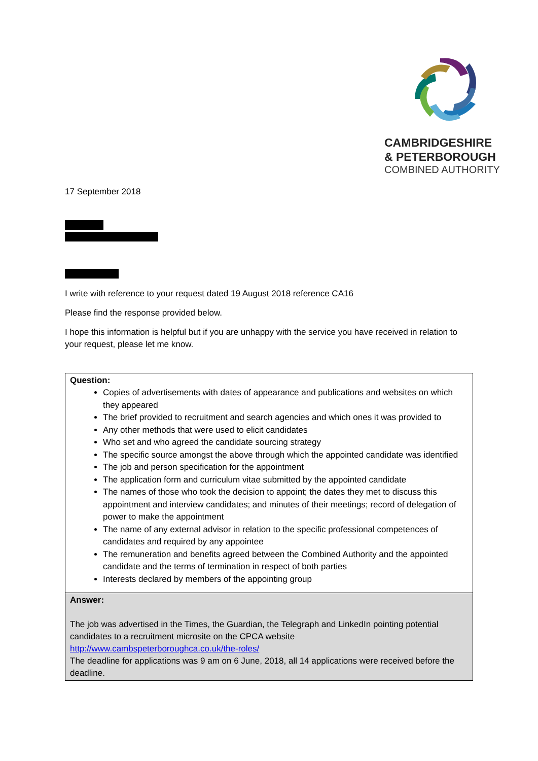CAMBRIDGESHIRE
& PETERBOROUGH
COMBINED AUTHORITY
17 September 2018
I write with reference to your request dated 19 August 2018 reference CA16
Please find the response provided below.
I hope this information is helpful but if you are unhappy with the service you have received in relation to your request, please let me know.
| Question: Copies of advertisements with dates of appearance and publications and websites on which they appeared The brief provided to recruitment and search agencies and which ones it was provided to Any other methods that were used to elicit candidates Who set and who agreed the candidate sourcing strategy The specific source amongst the above through which the appointed candidate was identified The job and person specification for the appointment The application form and curriculum vitae submitted by the appointed candidate The names of those who took the decision to appoint; the dates they met to discuss this appointment and interview candidates; and minutes of their meetings; record of delegation of power to make the appointment The name of any external advisor in relation to the specific professional competences of candidates and required by any appointee The remuneration and benefits agreed between the Combined Authority and the appointed candidate and the terms of termination in respect of both parties Interests declared by members of the appointing group |
| Answer: The job was advertised in the Times, the Guardian, the Telegraph and LinkedIn pointing potential candidates to a recruitment microsite on the CPCA website http://www.cambspeterboroughca.co.uk/the-roles/ The deadline for applications was 9 am on 6 June, 2018, all 14 applications were received before the deadline. |